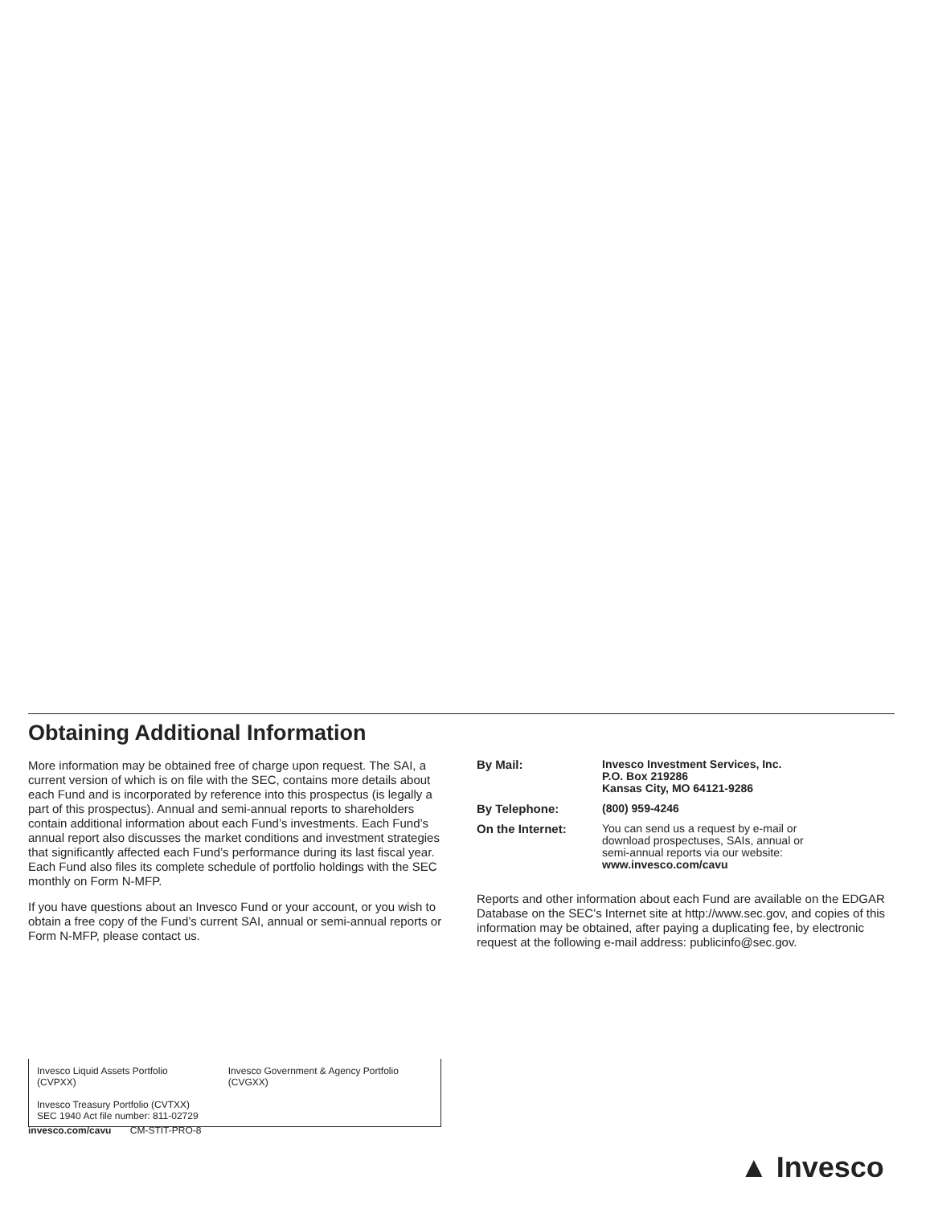Obtaining Additional Information
More information may be obtained free of charge upon request. The SAI, a current version of which is on file with the SEC, contains more details about each Fund and is incorporated by reference into this prospectus (is legally a part of this prospectus). Annual and semi-annual reports to shareholders contain additional information about each Fund’s investments. Each Fund’s annual report also discusses the market conditions and investment strategies that significantly affected each Fund’s performance during its last fiscal year. Each Fund also files its complete schedule of portfolio holdings with the SEC monthly on Form N-MFP.
If you have questions about an Invesco Fund or your account, or you wish to obtain a free copy of the Fund’s current SAI, annual or semi-annual reports or Form N-MFP, please contact us.
| By Mail: | Invesco Investment Services, Inc. P.O. Box 219286 Kansas City, MO 64121-9286 |
| By Telephone: | (800) 959-4246 |
| On the Internet: | You can send us a request by e-mail or download prospectuses, SAIs, annual or semi-annual reports via our website: www.invesco.com/cavu |
Reports and other information about each Fund are available on the EDGAR Database on the SEC’s Internet site at http://www.sec.gov, and copies of this information may be obtained, after paying a duplicating fee, by electronic request at the following e-mail address: publicinfo@sec.gov.
Invesco Liquid Assets Portfolio (CVPXX) Invesco Government & Agency Portfolio (CVGXX)
Invesco Treasury Portfolio (CVTXX)
SEC 1940 Act file number: 811-02729
invesco.com/cavu CM-STIT-PRO-8
▲ Invesco